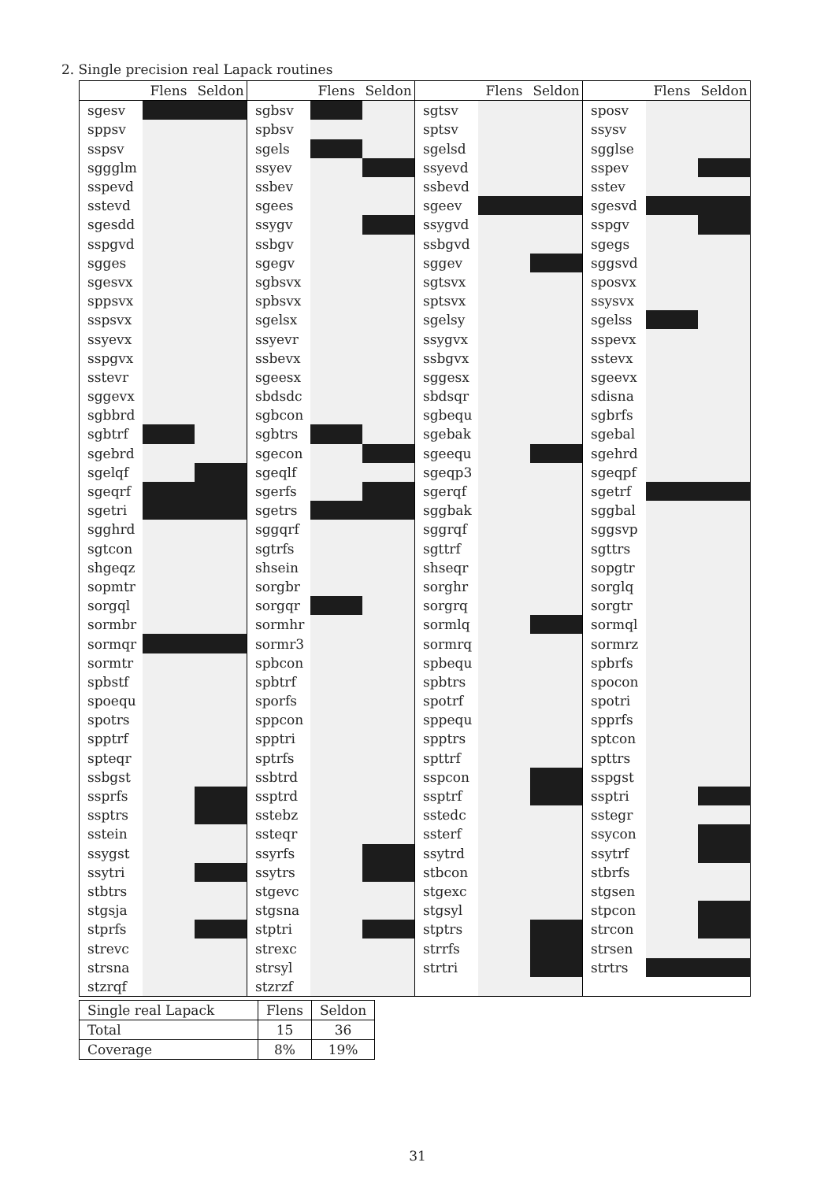2. Single precision real Lapack routines
| | Flens | Seldon | | Flens | Seldon | | Flens | Seldon | | Flens | Seldon |
| --- | --- | --- | --- | --- | --- | --- | --- | --- | --- | --- | --- |
| sgesv | | | sgbsv | | | sgtsv | | | sposv | | |
| sppsv | | | spbsv | | | sptsv | | | ssysv | | |
| sspsv | | | sgels | | | sgelsd | | | sgglse | | |
| sggglm | | | ssyev | | | ssyevd | | | sspev | | |
| sspevd | | | ssbev | | | ssbevd | | | sstev | | |
| sstevd | | | sgees | | | sgeev | | | sgesvd | | |
| sgesdd | | | ssygv | | | ssygvd | | | sspgv | | |
| sspgvd | | | ssbgv | | | ssbgvd | | | sgegs | | |
| sgges | | | sgegv | | | sggev | | | sggsvd | | |
| sgesvx | | | sgbsvx | | | sgtsvx | | | sposvx | | |
| sppsvx | | | spbsvx | | | sptsvx | | | ssysvx | | |
| sspsvx | | | sgelsx | | | sgelsy | | | sgelss | | |
| ssyevx | | | ssyevr | | | ssygvx | | | sspevx | | |
| sspgvx | | | ssbevx | | | ssbgvx | | | sstevx | | |
| sstevr | | | sgeesx | | | sggesx | | | sgeevx | | |
| sggevx | | | sbdsdc | | | sbdsqr | | | sdisna | | |
| sgbbrd | | | sgbcon | | | sgbequ | | | sgbrfs | | |
| sgbtrf | | | sgbtrs | | | sgebak | | | sgebal | | |
| sgebrd | | | sgecon | | | sgeequ | | | sgehrd | | |
| sgelqf | | | sgeqlf | | | sgeqp3 | | | sgeqpf | | |
| sgeqrf | | | sgerfs | | | sgerqf | | | sgetrf | | |
| sgetri | | | sgetrs | | | sggbak | | | sggbal | | |
| sgghrd | | | sggqrf | | | sggrqf | | | sggsvp | | |
| sgtcon | | | sgtrfs | | | sgttrf | | | sgttrs | | |
| shgeqz | | | shsein | | | shseqr | | | sopgtr | | |
| sopmtr | | | sorgbr | | | sorghr | | | sorglq | | |
| sorgql | | | sorgqr | | | sorgrq | | | sorgtr | | |
| sormbr | | | sormhr | | | sormlq | | | sormql | | |
| sormqr | | | sormr3 | | | sormrq | | | sormrz | | |
| sormtr | | | spbcon | | | spbequ | | | spbrfs | | |
| spbstf | | | spbtrf | | | spbtrs | | | spocon | | |
| spoequ | | | sporfs | | | spotrf | | | spotri | | |
| spotrs | | | sppcon | | | sppequ | | | spprfs | | |
| spptrf | | | spptri | | | spptrs | | | sptcon | | |
| spteqr | | | sptrfs | | | spttrf | | | spttrs | | |
| ssbgst | | | ssbtrd | | | sspcon | | | sspgst | | |
| ssprfs | | | ssptrd | | | ssptrf | | | ssptri | | |
| ssptrs | | | sstebz | | | sstedc | | | sstegr | | |
| sstein | | | ssteqr | | | ssterf | | | ssycon | | |
| ssygst | | | ssyrfs | | | ssytrd | | | ssytrf | | |
| ssytri | | | ssytrs | | | stbcon | | | stbrfs | | |
| stbtrs | | | stgevc | | | stgexc | | | stgsen | | |
| stgsja | | | stgsna | | | stgsyl | | | stpcon | | |
| stprfs | | | stptri | | | stptrs | | | strcon | | |
| strevc | | | strexc | | | strrfs | | | strsen | | |
| strsna | | | strsyl | | | strtri | | | strtrs | | |
| stzrqf | | | stzrzf | | | | | | | | |
| Single real Lapack | Flens | Seldon |
| Total | 15 | 36 |
| Coverage | 8% | 19% |
31